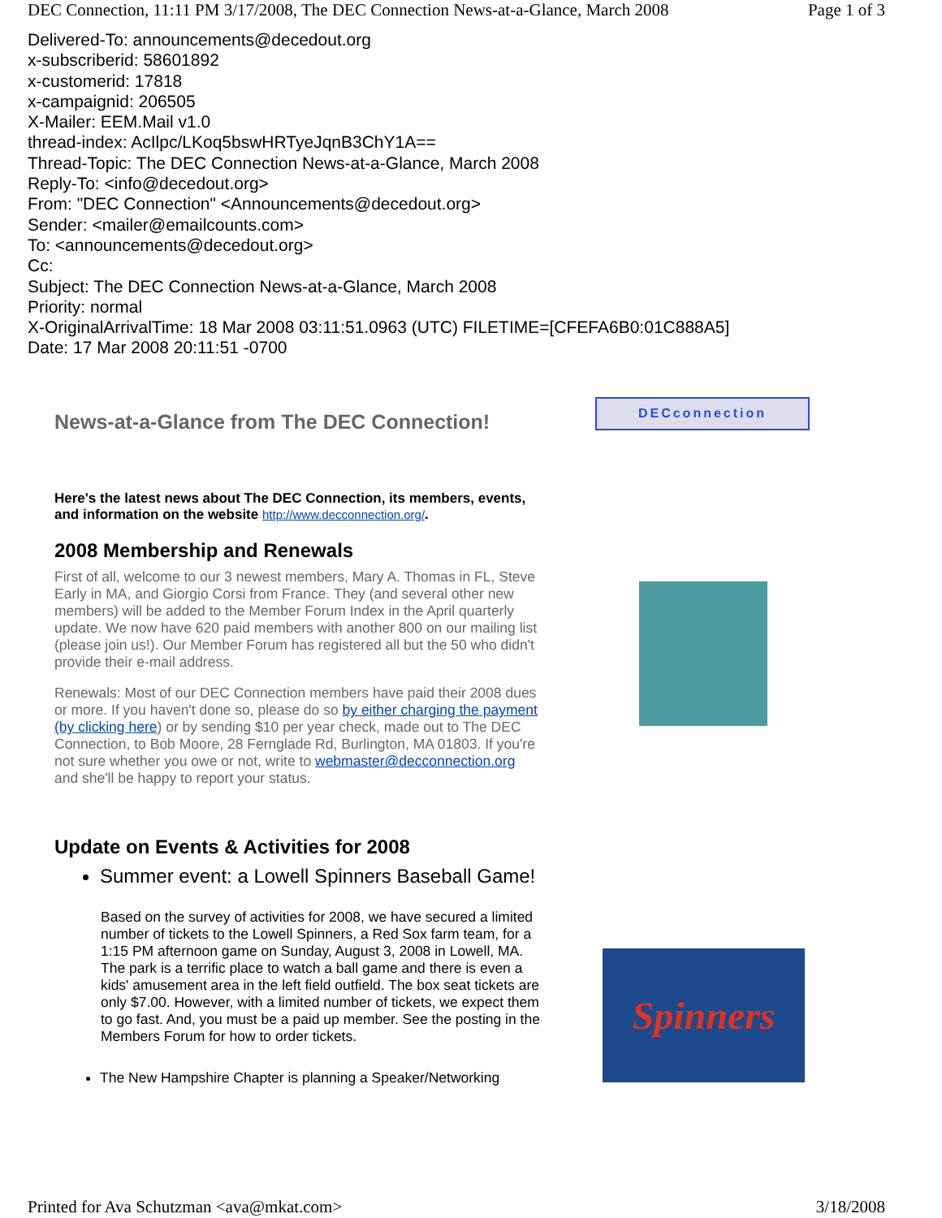DEC Connection, 11:11 PM 3/17/2008, The DEC Connection News-at-a-Glance, March 2008 Page 1 of 3
Delivered-To: announcements@decedout.org
x-subscriberid: 58601892
x-customerid: 17818
x-campaignid: 206505
X-Mailer: EEM.Mail v1.0
thread-index: AcIlpc/LKoq5bswHRTyeJqnB3ChY1A==
Thread-Topic: The DEC Connection News-at-a-Glance, March 2008
Reply-To: <info@decedout.org>
From: "DEC Connection" <Announcements@decedout.org>
Sender: <mailer@emailcounts.com>
To: <announcements@decedout.org>
Cc:
Subject: The DEC Connection News-at-a-Glance, March 2008
Priority: normal
X-OriginalArrivalTime: 18 Mar 2008 03:11:51.0963 (UTC) FILETIME=[CFEFA6B0:01C888A5]
Date: 17 Mar 2008 20:11:51 -0700
News-at-a-Glance from The DEC Connection!
Here's the latest news about The DEC Connection, its members, events, and information on the website http://www.decconnection.org/.
2008 Membership and Renewals
First of all, welcome to our 3 newest members, Mary A. Thomas in FL, Steve Early in MA, and Giorgio Corsi from France. They (and several other new members) will be added to the Member Forum Index in the April quarterly update. We now have 620 paid members with another 800 on our mailing list (please join us!). Our Member Forum has registered all but the 50 who didn't provide their e-mail address.
Renewals: Most of our DEC Connection members have paid their 2008 dues or more. If you haven't done so, please do so by either charging the payment (by clicking here) or by sending $10 per year check, made out to The DEC Connection, to Bob Moore, 28 Fernglade Rd, Burlington, MA 01803. If you're not sure whether you owe or not, write to webmaster@decconnection.org and she'll be happy to report your status.
Update on Events & Activities for 2008
Summer event: a Lowell Spinners Baseball Game!
Based on the survey of activities for 2008, we have secured a limited number of tickets to the Lowell Spinners, a Red Sox farm team, for a 1:15 PM afternoon game on Sunday, August 3, 2008 in Lowell, MA. The park is a terrific place to watch a ball game and there is even a kids' amusement area in the left field outfield. The box seat tickets are only $7.00. However, with a limited number of tickets, we expect them to go fast. And, you must be a paid up member. See the posting in the Members Forum for how to order tickets.
The New Hampshire Chapter is planning a Speaker/Networking
DECconnection
Spinners
Printed for Ava Schutzman <ava@mkat.com> 3/18/2008